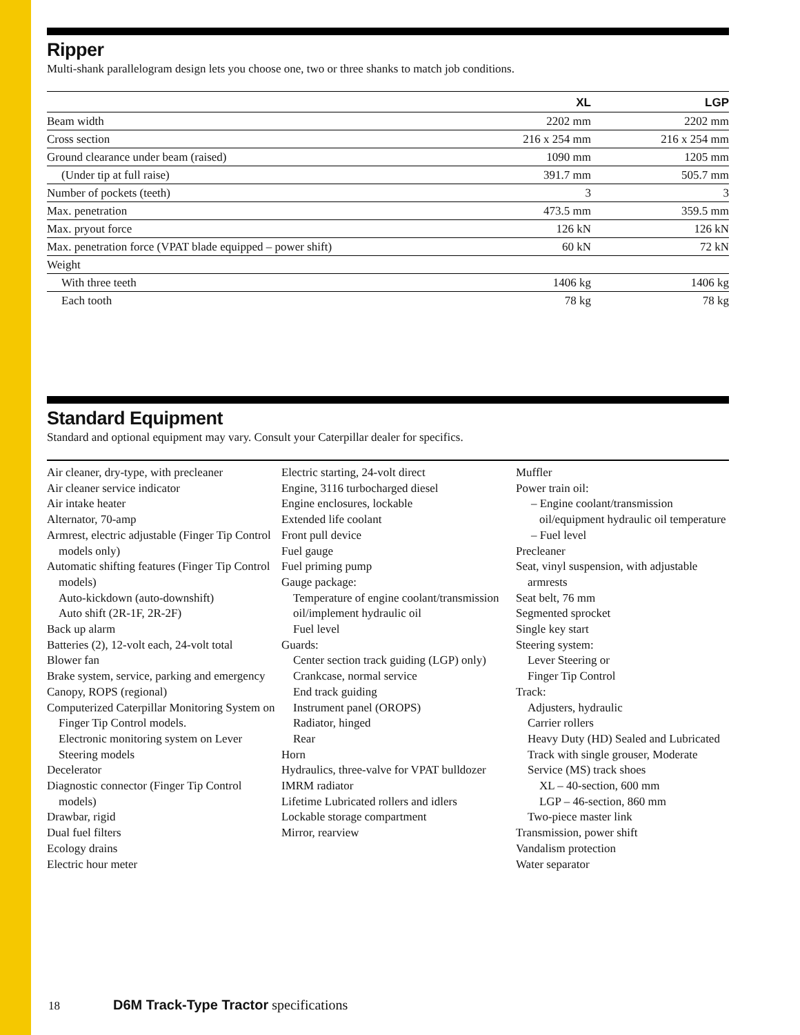Ripper
Multi-shank parallelogram design lets you choose one, two or three shanks to match job conditions.
| | XL | LGP |
| --- | --- | --- |
| Beam width | 2202 mm | 2202 mm |
| Cross section | 216 x 254 mm | 216 x 254 mm |
| Ground clearance under beam (raised) | 1090 mm | 1205 mm |
| (Under tip at full raise) | 391.7 mm | 505.7 mm |
| Number of pockets (teeth) | 3 | 3 |
| Max. penetration | 473.5 mm | 359.5 mm |
| Max. pryout force | 126 kN | 126 kN |
| Max. penetration force (VPAT blade equipped – power shift) | 60 kN | 72 kN |
| Weight | | |
| With three teeth | 1406 kg | 1406 kg |
| Each tooth | 78 kg | 78 kg |
Standard Equipment
Standard and optional equipment may vary. Consult your Caterpillar dealer for specifics.
Air cleaner, dry-type, with precleaner
Air cleaner service indicator
Air intake heater
Alternator, 70-amp
Armrest, electric adjustable (Finger Tip Control models only)
Automatic shifting features (Finger Tip Control models)
Auto-kickdown (auto-downshift)
Auto shift (2R-1F, 2R-2F)
Back up alarm
Batteries (2), 12-volt each, 24-volt total
Blower fan
Brake system, service, parking and emergency
Canopy, ROPS (regional)
Computerized Caterpillar Monitoring System on Finger Tip Control models.
Electronic monitoring system on Lever Steering models
Decelerator
Diagnostic connector (Finger Tip Control models)
Drawbar, rigid
Dual fuel filters
Ecology drains
Electric hour meter
Electric starting, 24-volt direct
Engine, 3116 turbocharged diesel
Engine enclosures, lockable
Extended life coolant
Front pull device
Fuel gauge
Fuel priming pump
Gauge package:
Temperature of engine coolant/transmission oil/implement hydraulic oil
Fuel level
Guards:
Center section track guiding (LGP) only)
Crankcase, normal service
End track guiding
Instrument panel (OROPS)
Radiator, hinged
Rear
Horn
Hydraulics, three-valve for VPAT bulldozer
IMRM radiator
Lifetime Lubricated rollers and idlers
Lockable storage compartment
Mirror, rearview
Muffler
Power train oil:
– Engine coolant/transmission oil/equipment hydraulic oil temperature
– Fuel level
Precleaner
Seat, vinyl suspension, with adjustable armrests
Seat belt, 76 mm
Segmented sprocket
Single key start
Steering system:
Lever Steering or
Finger Tip Control
Track:
Adjusters, hydraulic
Carrier rollers
Heavy Duty (HD) Sealed and Lubricated Track with single grouser, Moderate Service (MS) track shoes
XL – 40-section, 600 mm
LGP – 46-section, 860 mm
Two-piece master link
Transmission, power shift
Vandalism protection
Water separator
18 D6M Track-Type Tractor specifications